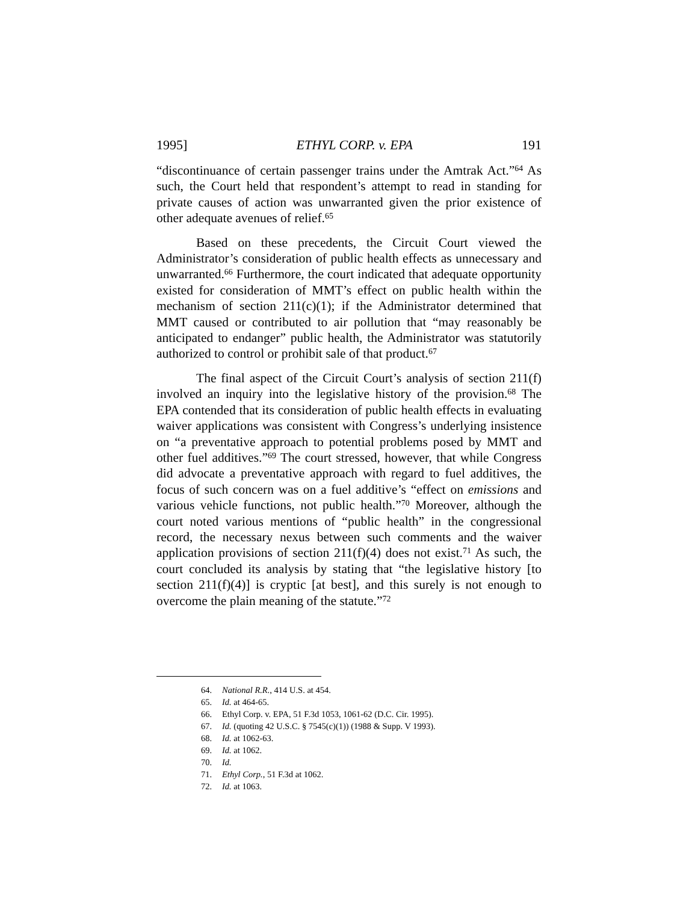1995] ETHYL CORP. v. EPA 191
“discontinuance of certain passenger trains under the Amtrak Act.”<sup>64</sup> As such, the Court held that respondent’s attempt to read in standing for private causes of action was unwarranted given the prior existence of other adequate avenues of relief.<sup>65</sup>
Based on these precedents, the Circuit Court viewed the Administrator’s consideration of public health effects as unnecessary and unwarranted.<sup>66</sup> Furthermore, the court indicated that adequate opportunity existed for consideration of MMT’s effect on public health within the mechanism of section 211(c)(1); if the Administrator determined that MMT caused or contributed to air pollution that “may reasonably be anticipated to endanger” public health, the Administrator was statutorily authorized to control or prohibit sale of that product.<sup>67</sup>
The final aspect of the Circuit Court’s analysis of section 211(f) involved an inquiry into the legislative history of the provision.<sup>68</sup> The EPA contended that its consideration of public health effects in evaluating waiver applications was consistent with Congress’s underlying insistence on “a preventative approach to potential problems posed by MMT and other fuel additives.”<sup>69</sup> The court stressed, however, that while Congress did advocate a preventative approach with regard to fuel additives, the focus of such concern was on a fuel additive’s “effect on emissions and various vehicle functions, not public health.”<sup>70</sup> Moreover, although the court noted various mentions of “public health” in the congressional record, the necessary nexus between such comments and the waiver application provisions of section 211(f)(4) does not exist.<sup>71</sup> As such, the court concluded its analysis by stating that “the legislative history [to section 211(f)(4)] is cryptic [at best], and this surely is not enough to overcome the plain meaning of the statute.”<sup>72</sup>
64. National R.R., 414 U.S. at 454.
65. Id. at 464-65.
66. Ethyl Corp. v. EPA, 51 F.3d 1053, 1061-62 (D.C. Cir. 1995).
67. Id. (quoting 42 U.S.C. § 7545(c)(1)) (1988 & Supp. V 1993).
68. Id. at 1062-63.
69. Id. at 1062.
70. Id.
71. Ethyl Corp., 51 F.3d at 1062.
72. Id. at 1063.